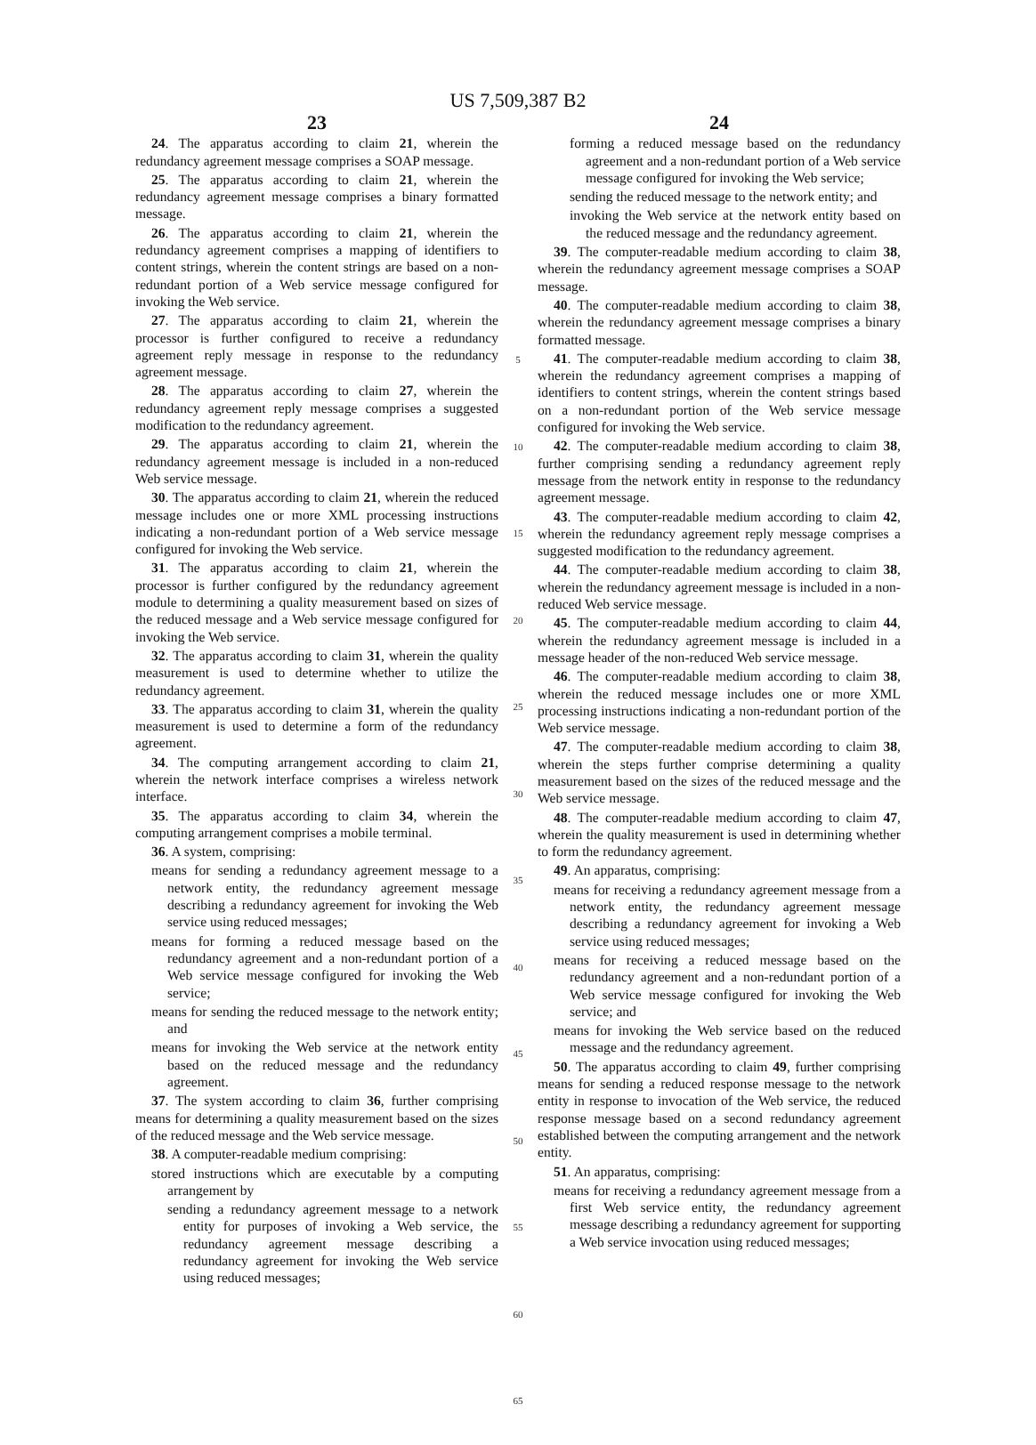US 7,509,387 B2
23
24. The apparatus according to claim 21, wherein the redundancy agreement message comprises a SOAP message.
25. The apparatus according to claim 21, wherein the redundancy agreement message comprises a binary formatted message.
26. The apparatus according to claim 21, wherein the redundancy agreement comprises a mapping of identifiers to content strings, wherein the content strings are based on a non-redundant portion of a Web service message configured for invoking the Web service.
27. The apparatus according to claim 21, wherein the processor is further configured to receive a redundancy agreement reply message in response to the redundancy agreement message.
28. The apparatus according to claim 27, wherein the redundancy agreement reply message comprises a suggested modification to the redundancy agreement.
29. The apparatus according to claim 21, wherein the redundancy agreement message is included in a non-reduced Web service message.
30. The apparatus according to claim 21, wherein the reduced message includes one or more XML processing instructions indicating a non-redundant portion of a Web service message configured for invoking the Web service.
31. The apparatus according to claim 21, wherein the processor is further configured by the redundancy agreement module to determining a quality measurement based on sizes of the reduced message and a Web service message configured for invoking the Web service.
32. The apparatus according to claim 31, wherein the quality measurement is used to determine whether to utilize the redundancy agreement.
33. The apparatus according to claim 31, wherein the quality measurement is used to determine a form of the redundancy agreement.
34. The computing arrangement according to claim 21, wherein the network interface comprises a wireless network interface.
35. The apparatus according to claim 34, wherein the computing arrangement comprises a mobile terminal.
36. A system, comprising:
means for sending a redundancy agreement message to a network entity, the redundancy agreement message describing a redundancy agreement for invoking the Web service using reduced messages;
means for forming a reduced message based on the redundancy agreement and a non-redundant portion of a Web service message configured for invoking the Web service;
means for sending the reduced message to the network entity; and
means for invoking the Web service at the network entity based on the reduced message and the redundancy agreement.
37. The system according to claim 36, further comprising means for determining a quality measurement based on the sizes of the reduced message and the Web service message.
38. A computer-readable medium comprising:
stored instructions which are executable by a computing arrangement by
sending a redundancy agreement message to a network entity for purposes of invoking a Web service, the redundancy agreement message describing a redundancy agreement for invoking the Web service using reduced messages;
5
10
15
20
25
30
35
40
45
50
55
60
65
24
forming a reduced message based on the redundancy agreement and a non-redundant portion of a Web service message configured for invoking the Web service;
sending the reduced message to the network entity; and
invoking the Web service at the network entity based on the reduced message and the redundancy agreement.
39. The computer-readable medium according to claim 38, wherein the redundancy agreement message comprises a SOAP message.
40. The computer-readable medium according to claim 38, wherein the redundancy agreement message comprises a binary formatted message.
41. The computer-readable medium according to claim 38, wherein the redundancy agreement comprises a mapping of identifiers to content strings, wherein the content strings based on a non-redundant portion of the Web service message configured for invoking the Web service.
42. The computer-readable medium according to claim 38, further comprising sending a redundancy agreement reply message from the network entity in response to the redundancy agreement message.
43. The computer-readable medium according to claim 42, wherein the redundancy agreement reply message comprises a suggested modification to the redundancy agreement.
44. The computer-readable medium according to claim 38, wherein the redundancy agreement message is included in a non-reduced Web service message.
45. The computer-readable medium according to claim 44, wherein the redundancy agreement message is included in a message header of the non-reduced Web service message.
46. The computer-readable medium according to claim 38, wherein the reduced message includes one or more XML processing instructions indicating a non-redundant portion of the Web service message.
47. The computer-readable medium according to claim 38, wherein the steps further comprise determining a quality measurement based on the sizes of the reduced message and the Web service message.
48. The computer-readable medium according to claim 47, wherein the quality measurement is used in determining whether to form the redundancy agreement.
49. An apparatus, comprising:
means for receiving a redundancy agreement message from a network entity, the redundancy agreement message describing a redundancy agreement for invoking a Web service using reduced messages;
means for receiving a reduced message based on the redundancy agreement and a non-redundant portion of a Web service message configured for invoking the Web service; and
means for invoking the Web service based on the reduced message and the redundancy agreement.
50. The apparatus according to claim 49, further comprising means for sending a reduced response message to the network entity in response to invocation of the Web service, the reduced response message based on a second redundancy agreement established between the computing arrangement and the network entity.
51. An apparatus, comprising:
means for receiving a redundancy agreement message from a first Web service entity, the redundancy agreement message describing a redundancy agreement for supporting a Web service invocation using reduced messages;